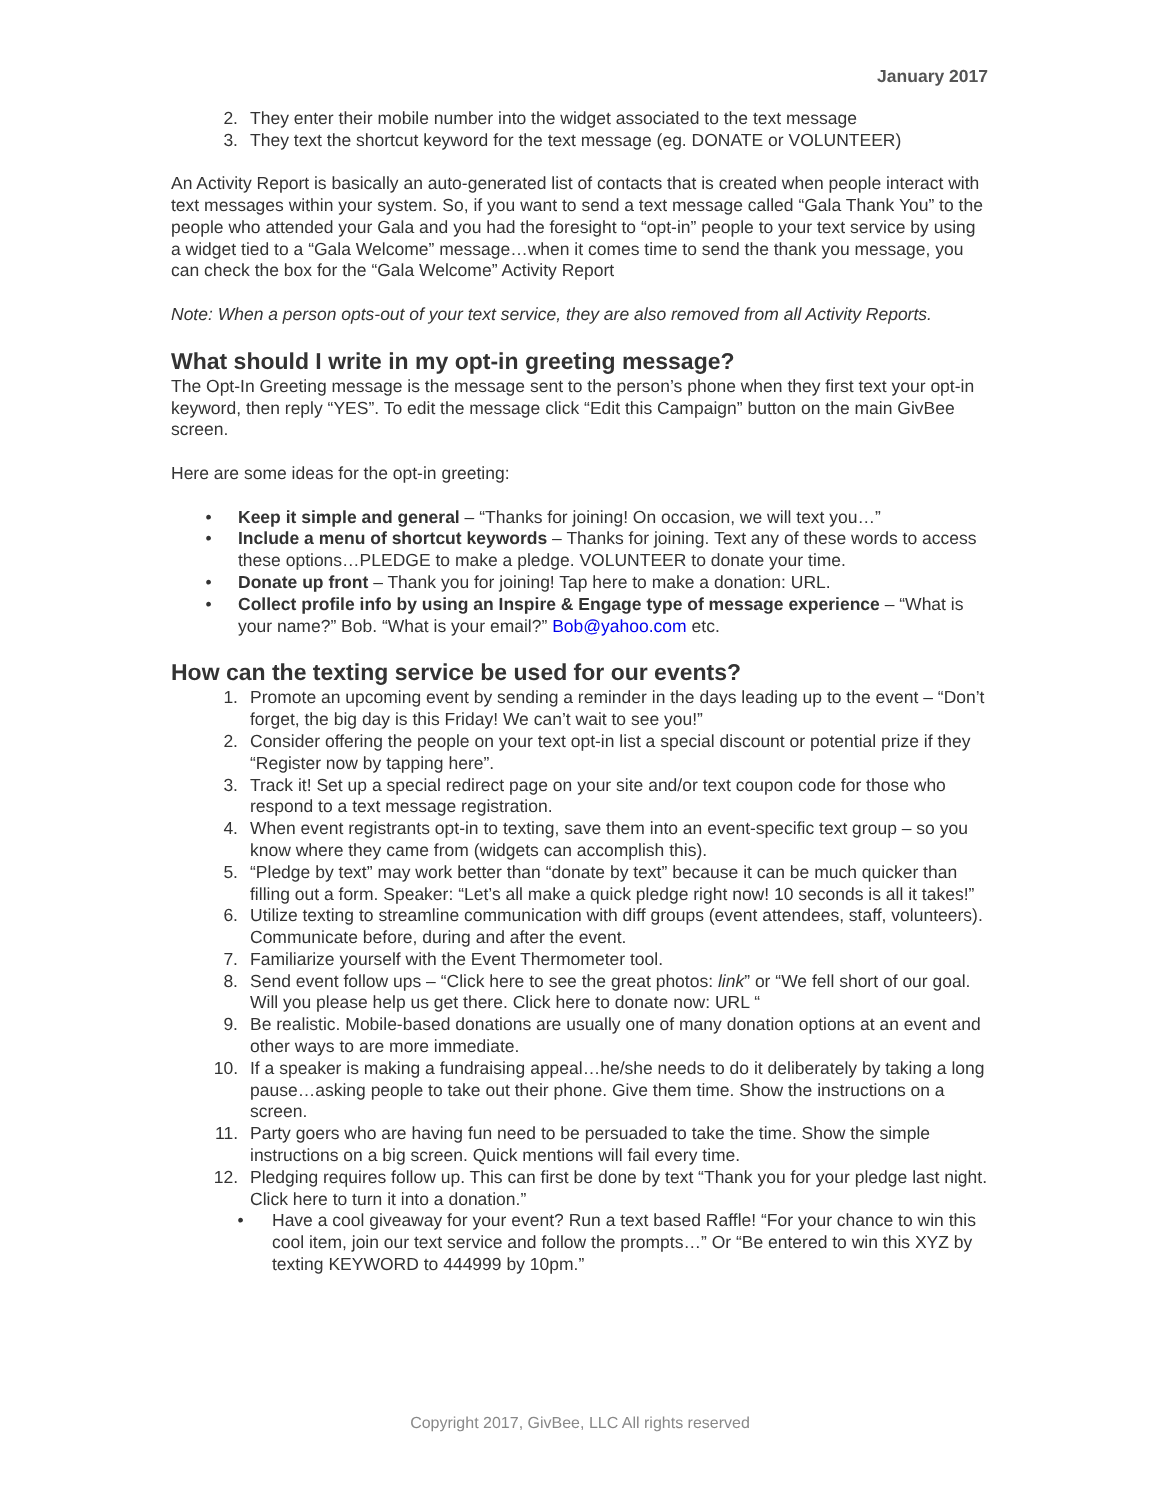January 2017
2. They enter their mobile number into the widget associated to the text message
3. They text the shortcut keyword for the text message (eg. DONATE or VOLUNTEER)
An Activity Report is basically an auto-generated list of contacts that is created when people interact with text messages within your system. So, if you want to send a text message called “Gala Thank You” to the people who attended your Gala and you had the foresight to “opt-in” people to your text service by using a widget tied to a “Gala Welcome” message…when it comes time to send the thank you message, you can check the box for the “Gala Welcome” Activity Report
Note: When a person opts-out of your text service, they are also removed from all Activity Reports.
What should I write in my opt-in greeting message?
The Opt-In Greeting message is the message sent to the person’s phone when they first text your opt-in keyword, then reply “YES”. To edit the message click “Edit this Campaign” button on the main GivBee screen.
Here are some ideas for the opt-in greeting:
• Keep it simple and general – “Thanks for joining! On occasion, we will text you…”
• Include a menu of shortcut keywords – Thanks for joining. Text any of these words to access these options…PLEDGE to make a pledge. VOLUNTEER to donate your time.
• Donate up front – Thank you for joining! Tap here to make a donation: URL.
• Collect profile info by using an Inspire & Engage type of message experience – “What is your name?” Bob. “What is your email?” Bob@yahoo.com etc.
How can the texting service be used for our events?
1. Promote an upcoming event by sending a reminder in the days leading up to the event – “Don’t forget, the big day is this Friday! We can’t wait to see you!”
2. Consider offering the people on your text opt-in list a special discount or potential prize if they “Register now by tapping here”.
3. Track it! Set up a special redirect page on your site and/or text coupon code for those who respond to a text message registration.
4. When event registrants opt-in to texting, save them into an event-specific text group – so you know where they came from (widgets can accomplish this).
5. “Pledge by text” may work better than “donate by text” because it can be much quicker than filling out a form. Speaker: “Let’s all make a quick pledge right now! 10 seconds is all it takes!”
6. Utilize texting to streamline communication with diff groups (event attendees, staff, volunteers). Communicate before, during and after the event.
7. Familiarize yourself with the Event Thermometer tool.
8. Send event follow ups – “Click here to see the great photos: link” or “We fell short of our goal. Will you please help us get there. Click here to donate now: URL “
9. Be realistic. Mobile-based donations are usually one of many donation options at an event and other ways to are more immediate.
10. If a speaker is making a fundraising appeal…he/she needs to do it deliberately by taking a long pause…asking people to take out their phone. Give them time. Show the instructions on a screen.
11. Party goers who are having fun need to be persuaded to take the time. Show the simple instructions on a big screen. Quick mentions will fail every time.
12. Pledging requires follow up. This can first be done by text “Thank you for your pledge last night. Click here to turn it into a donation.”
• Have a cool giveaway for your event? Run a text based Raffle! “For your chance to win this cool item, join our text service and follow the prompts…” Or “Be entered to win this XYZ by texting KEYWORD to 444999 by 10pm.”
Copyright 2017, GivBee, LLC All rights reserved